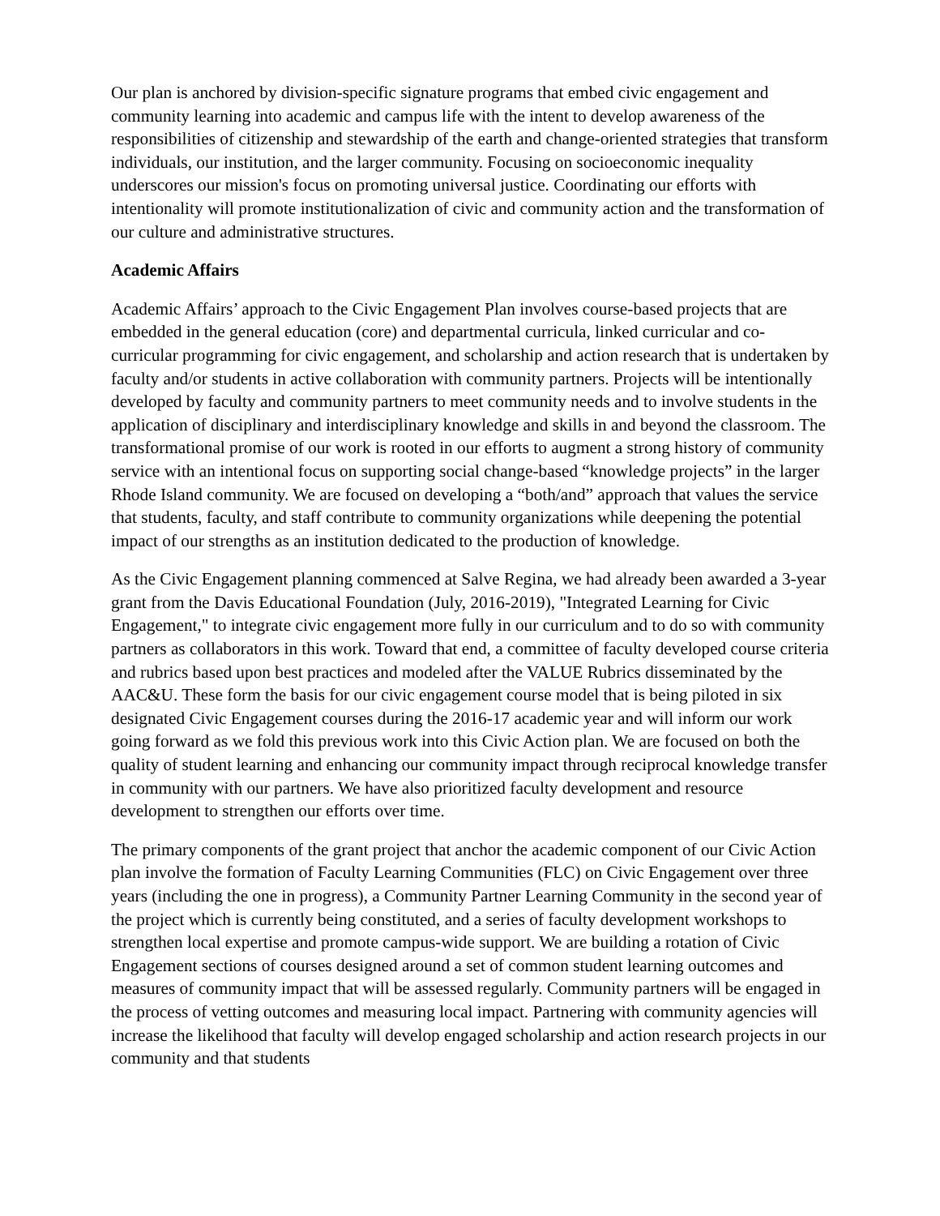Our plan is anchored by division-specific signature programs that embed civic engagement and community learning into academic and campus life with the intent to develop awareness of the responsibilities of citizenship and stewardship of the earth and change-oriented strategies that transform individuals, our institution, and the larger community. Focusing on socioeconomic inequality underscores our mission's focus on promoting universal justice. Coordinating our efforts with intentionality will promote institutionalization of civic and community action and the transformation of our culture and administrative structures.
Academic Affairs
Academic Affairs’ approach to the Civic Engagement Plan involves course-based projects that are embedded in the general education (core) and departmental curricula, linked curricular and co-curricular programming for civic engagement, and scholarship and action research that is undertaken by faculty and/or students in active collaboration with community partners. Projects will be intentionally developed by faculty and community partners to meet community needs and to involve students in the application of disciplinary and interdisciplinary knowledge and skills in and beyond the classroom. The transformational promise of our work is rooted in our efforts to augment a strong history of community service with an intentional focus on supporting social change-based “knowledge projects” in the larger Rhode Island community. We are focused on developing a “both/and” approach that values the service that students, faculty, and staff contribute to community organizations while deepening the potential impact of our strengths as an institution dedicated to the production of knowledge.
As the Civic Engagement planning commenced at Salve Regina, we had already been awarded a 3-year grant from the Davis Educational Foundation (July, 2016-2019), "Integrated Learning for Civic Engagement," to integrate civic engagement more fully in our curriculum and to do so with community partners as collaborators in this work. Toward that end, a committee of faculty developed course criteria and rubrics based upon best practices and modeled after the VALUE Rubrics disseminated by the AAC&U. These form the basis for our civic engagement course model that is being piloted in six designated Civic Engagement courses during the 2016-17 academic year and will inform our work going forward as we fold this previous work into this Civic Action plan. We are focused on both the quality of student learning and enhancing our community impact through reciprocal knowledge transfer in community with our partners. We have also prioritized faculty development and resource development to strengthen our efforts over time.
The primary components of the grant project that anchor the academic component of our Civic Action plan involve the formation of Faculty Learning Communities (FLC) on Civic Engagement over three years (including the one in progress), a Community Partner Learning Community in the second year of the project which is currently being constituted, and a series of faculty development workshops to strengthen local expertise and promote campus-wide support. We are building a rotation of Civic Engagement sections of courses designed around a set of common student learning outcomes and measures of community impact that will be assessed regularly. Community partners will be engaged in the process of vetting outcomes and measuring local impact. Partnering with community agencies will increase the likelihood that faculty will develop engaged scholarship and action research projects in our community and that students